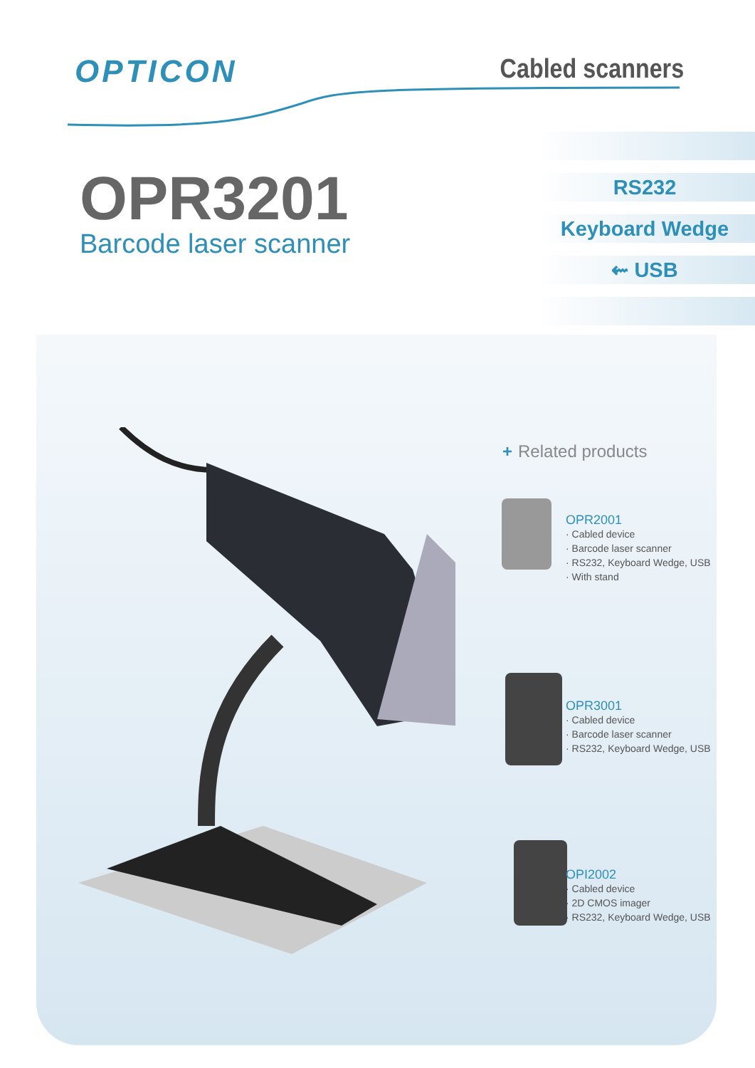OPTICON
Cabled scanners
OPR3201
Barcode laser scanner
RS232
Keyboard Wedge
⇜ USB
+ Related products
OPR2001
· Cabled device
· Barcode laser scanner
· RS232, Keyboard Wedge, USB
· With stand
OPR3001
· Cabled device
· Barcode laser scanner
· RS232, Keyboard Wedge, USB
OPI2002
· Cabled device
· 2D CMOS imager
· RS232, Keyboard Wedge, USB